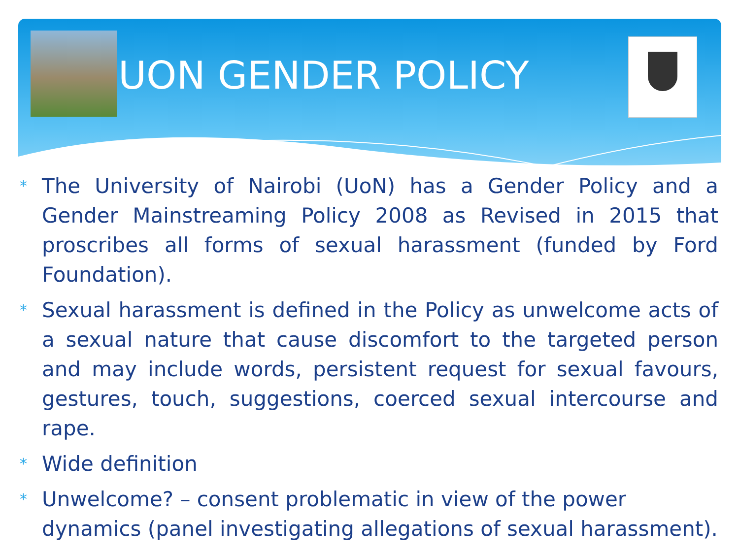UON GENDER POLICY
* The University of Nairobi (UoN) has a Gender Policy and a Gender Mainstreaming Policy 2008 as Revised in 2015 that proscribes all forms of sexual harassment (funded by Ford Foundation).
* Sexual harassment is defined in the Policy as unwelcome acts of a sexual nature that cause discomfort to the targeted person and may include words, persistent request for sexual favours, gestures, touch, suggestions, coerced sexual intercourse and rape.
* Wide definition
* Unwelcome? – consent problematic in view of the power dynamics (panel investigating allegations of sexual harassment).